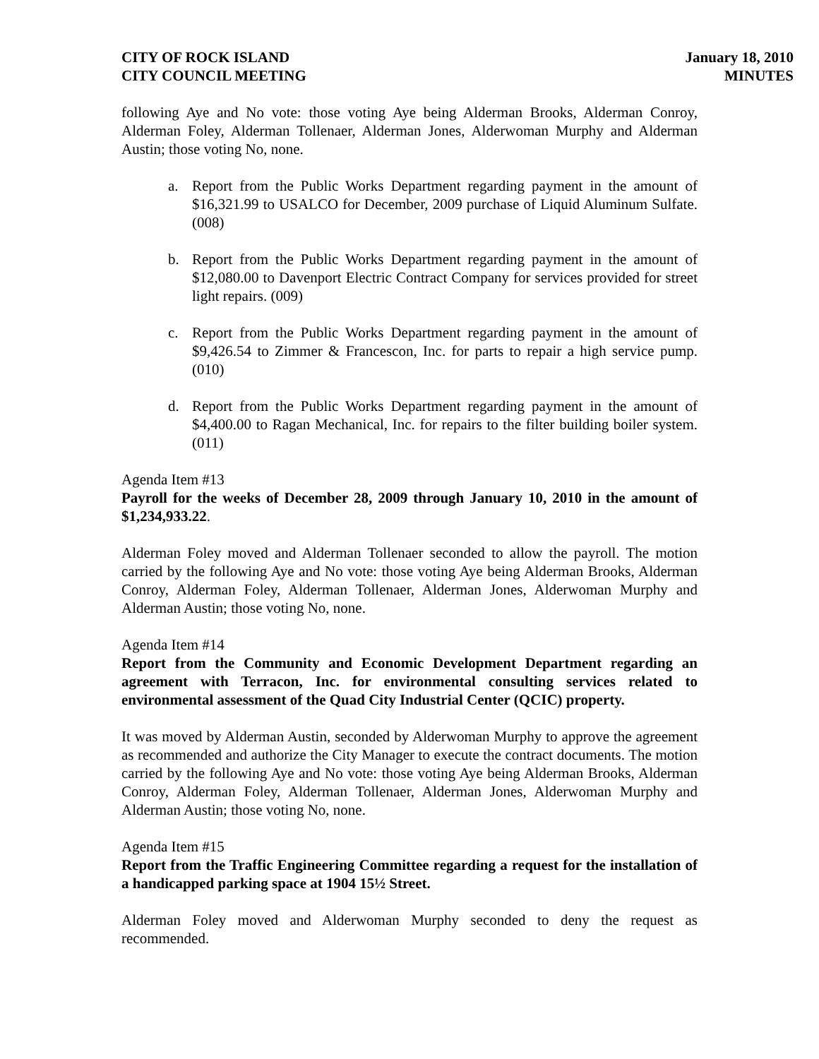CITY OF ROCK ISLAND
CITY COUNCIL MEETING
January 18, 2010
MINUTES
following Aye and No vote: those voting Aye being Alderman Brooks, Alderman Conroy, Alderman Foley, Alderman Tollenaer, Alderman Jones, Alderwoman Murphy and Alderman Austin; those voting No, none.
a. Report from the Public Works Department regarding payment in the amount of $16,321.99 to USALCO for December, 2009 purchase of Liquid Aluminum Sulfate. (008)
b. Report from the Public Works Department regarding payment in the amount of $12,080.00 to Davenport Electric Contract Company for services provided for street light repairs. (009)
c. Report from the Public Works Department regarding payment in the amount of $9,426.54 to Zimmer & Francescon, Inc. for parts to repair a high service pump. (010)
d. Report from the Public Works Department regarding payment in the amount of $4,400.00 to Ragan Mechanical, Inc. for repairs to the filter building boiler system. (011)
Agenda Item #13
Payroll for the weeks of December 28, 2009 through January 10, 2010 in the amount of $1,234,933.22.
Alderman Foley moved and Alderman Tollenaer seconded to allow the payroll. The motion carried by the following Aye and No vote: those voting Aye being Alderman Brooks, Alderman Conroy, Alderman Foley, Alderman Tollenaer, Alderman Jones, Alderwoman Murphy and Alderman Austin; those voting No, none.
Agenda Item #14
Report from the Community and Economic Development Department regarding an agreement with Terracon, Inc. for environmental consulting services related to environmental assessment of the Quad City Industrial Center (QCIC) property.
It was moved by Alderman Austin, seconded by Alderwoman Murphy to approve the agreement as recommended and authorize the City Manager to execute the contract documents. The motion carried by the following Aye and No vote: those voting Aye being Alderman Brooks, Alderman Conroy, Alderman Foley, Alderman Tollenaer, Alderman Jones, Alderwoman Murphy and Alderman Austin; those voting No, none.
Agenda Item #15
Report from the Traffic Engineering Committee regarding a request for the installation of a handicapped parking space at 1904 15½ Street.
Alderman Foley moved and Alderwoman Murphy seconded to deny the request as recommended.